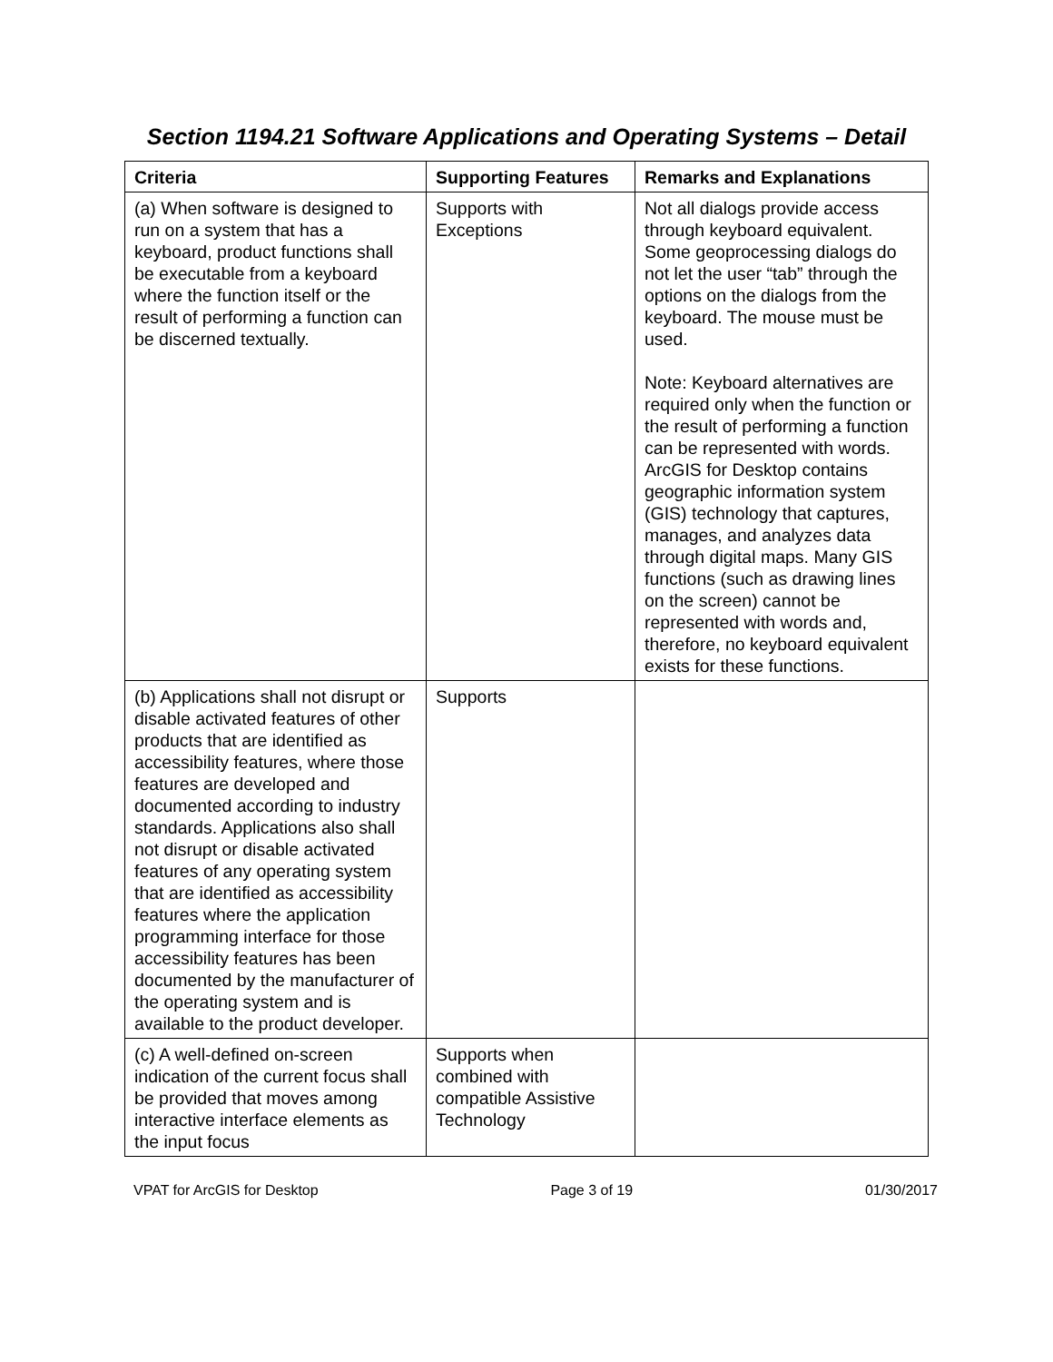Section 1194.21 Software Applications and Operating Systems – Detail
| Criteria | Supporting Features | Remarks and Explanations |
| --- | --- | --- |
| (a) When software is designed to run on a system that has a keyboard, product functions shall be executable from a keyboard where the function itself or the result of performing a function can be discerned textually. | Supports with Exceptions | Not all dialogs provide access through keyboard equivalent. Some geoprocessing dialogs do not let the user “tab” through the options on the dialogs from the keyboard. The mouse must be used. Note: Keyboard alternatives are required only when the function or the result of performing a function can be represented with words. ArcGIS for Desktop contains geographic information system (GIS) technology that captures, manages, and analyzes data through digital maps. Many GIS functions (such as drawing lines on the screen) cannot be represented with words and, therefore, no keyboard equivalent exists for these functions. |
| (b) Applications shall not disrupt or disable activated features of other products that are identified as accessibility features, where those features are developed and documented according to industry standards. Applications also shall not disrupt or disable activated features of any operating system that are identified as accessibility features where the application programming interface for those accessibility features has been documented by the manufacturer of the operating system and is available to the product developer. | Supports | |
| (c) A well-defined on-screen indication of the current focus shall be provided that moves among interactive interface elements as the input focus | Supports when combined with compatible Assistive Technology | |
VPAT for ArcGIS for Desktop Page 3 of 19 01/30/2017